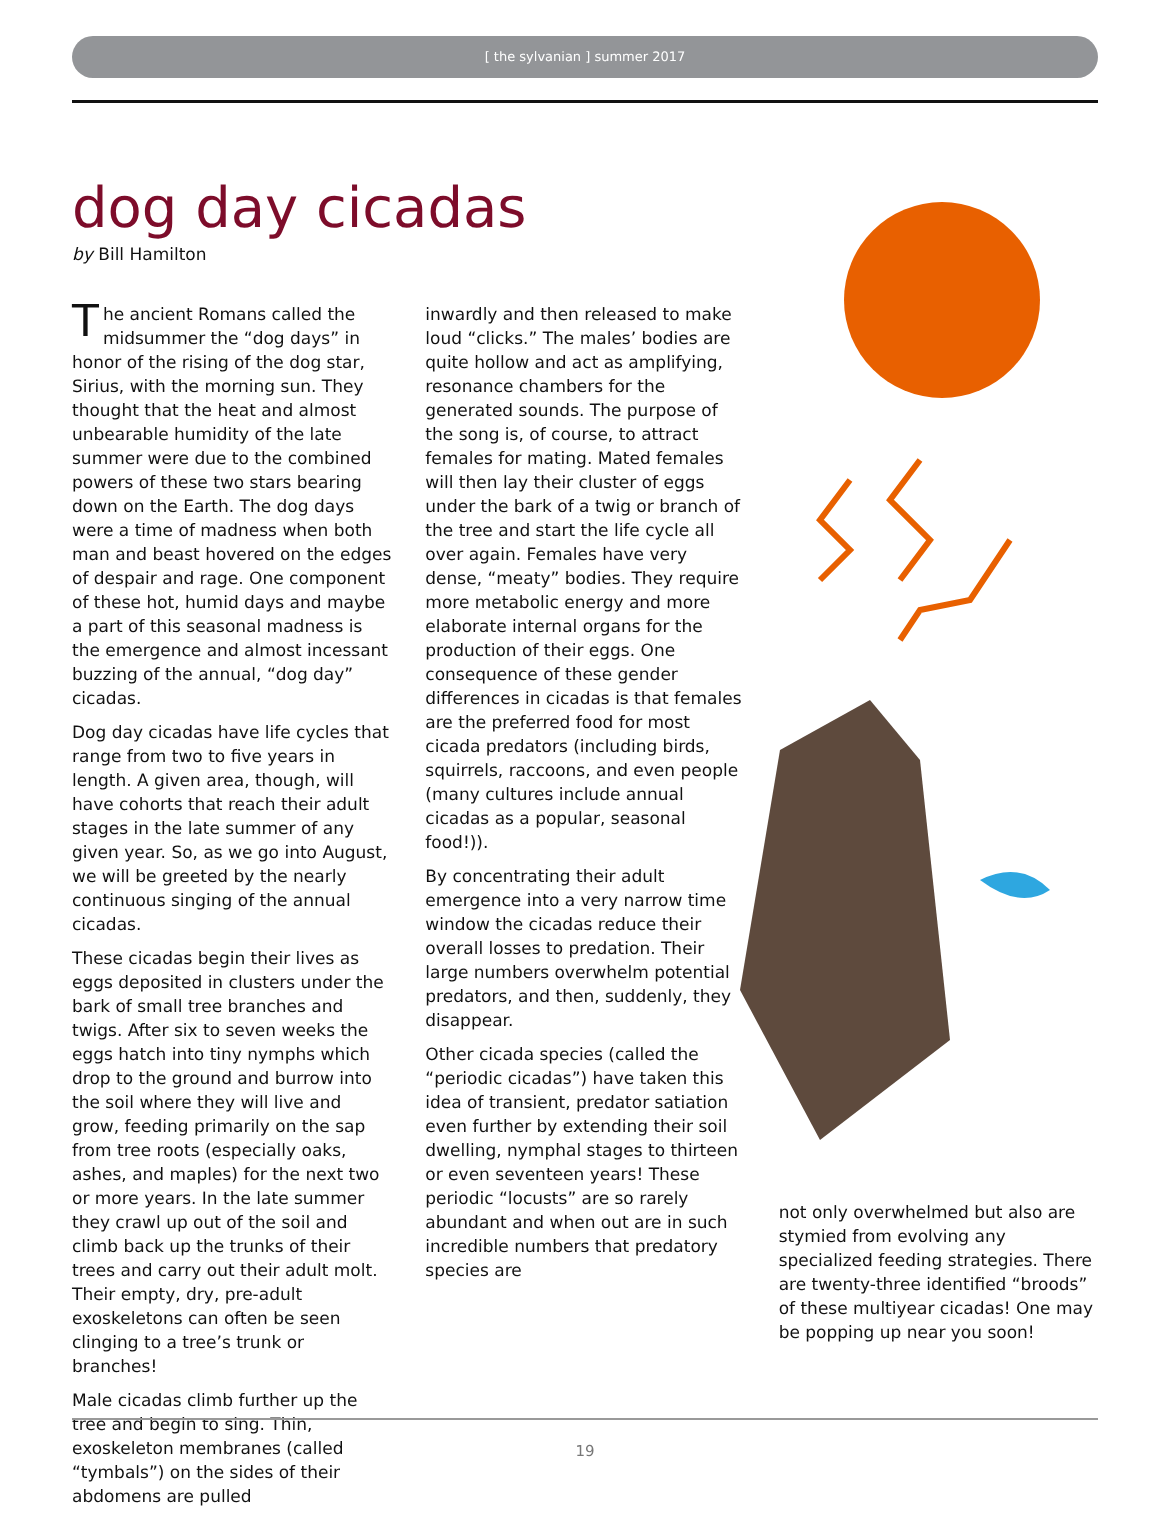[ the sylvanian ] summer 2017
dog day cicadas
by Bill Hamilton
The ancient Romans called the midsummer the “dog days” in honor of the rising of the dog star, Sirius, with the morning sun. They thought that the heat and almost unbearable humidity of the late summer were due to the combined powers of these two stars bearing down on the Earth. The dog days were a time of madness when both man and beast hovered on the edges of despair and rage. One component of these hot, humid days and maybe a part of this seasonal madness is the emergence and almost incessant buzzing of the annual, “dog day” cicadas.
Dog day cicadas have life cycles that range from two to five years in length. A given area, though, will have cohorts that reach their adult stages in the late summer of any given year. So, as we go into August, we will be greeted by the nearly continuous singing of the annual cicadas.
These cicadas begin their lives as eggs deposited in clusters under the bark of small tree branches and twigs. After six to seven weeks the eggs hatch into tiny nymphs which drop to the ground and burrow into the soil where they will live and grow, feeding primarily on the sap from tree roots (especially oaks, ashes, and maples) for the next two or more years. In the late summer they crawl up out of the soil and climb back up the trunks of their trees and carry out their adult molt. Their empty, dry, pre-adult exoskeletons can often be seen clinging to a tree’s trunk or branches!
Male cicadas climb further up the tree and begin to sing. Thin, exoskeleton membranes (called “tymbals”) on the sides of their abdomens are pulled
inwardly and then released to make loud “clicks.” The males’ bodies are quite hollow and act as amplifying, resonance chambers for the generated sounds. The purpose of the song is, of course, to attract females for mating. Mated females will then lay their cluster of eggs under the bark of a twig or branch of the tree and start the life cycle all over again. Females have very dense, “meaty” bodies. They require more metabolic energy and more elaborate internal organs for the production of their eggs. One consequence of these gender differences in cicadas is that females are the preferred food for most cicada predators (including birds, squirrels, raccoons, and even people (many cultures include annual cicadas as a popular, seasonal food!)).
By concentrating their adult emergence into a very narrow time window the cicadas reduce their overall losses to predation. Their large numbers overwhelm potential predators, and then, suddenly, they disappear.
Other cicada species (called the “periodic cicadas”) have taken this idea of transient, predator satiation even further by extending their soil dwelling, nymphal stages to thirteen or even seventeen years! These periodic “locusts” are so rarely abundant and when out are in such incredible numbers that predatory species are
not only overwhelmed but also are stymied from evolving any specialized feeding strategies. There are twenty-three identified “broods” of these multiyear cicadas! One may be popping up near you soon!
19